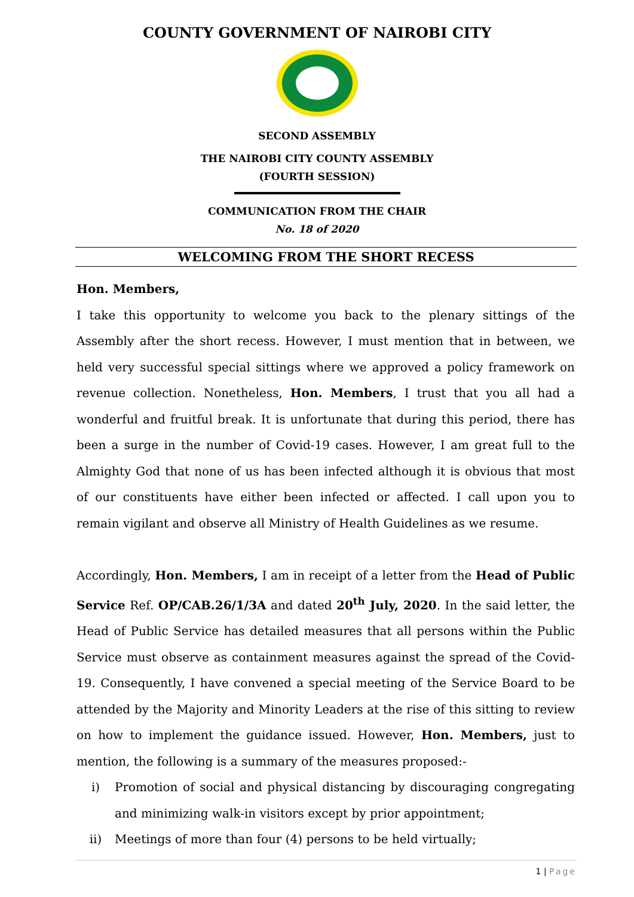COUNTY GOVERNMENT OF NAIROBI CITY
SECOND ASSEMBLY
THE NAIROBI CITY COUNTY ASSEMBLY
(FOURTH SESSION)
COMMUNICATION FROM THE CHAIR
No. 18 of 2020
WELCOMING FROM THE SHORT RECESS
Hon. Members,
I take this opportunity to welcome you back to the plenary sittings of the Assembly after the short recess. However, I must mention that in between, we held very successful special sittings where we approved a policy framework on revenue collection. Nonetheless, Hon. Members, I trust that you all had a wonderful and fruitful break. It is unfortunate that during this period, there has been a surge in the number of Covid-19 cases. However, I am great full to the Almighty God that none of us has been infected although it is obvious that most of our constituents have either been infected or affected. I call upon you to remain vigilant and observe all Ministry of Health Guidelines as we resume.
Accordingly, Hon. Members, I am in receipt of a letter from the Head of Public Service Ref. OP/CAB.26/1/3A and dated 20<sup>th</sup> July, 2020. In the said letter, the Head of Public Service has detailed measures that all persons within the Public Service must observe as containment measures against the spread of the Covid-19. Consequently, I have convened a special meeting of the Service Board to be attended by the Majority and Minority Leaders at the rise of this sitting to review on how to implement the guidance issued. However, Hon. Members, just to mention, the following is a summary of the measures proposed:-
i) Promotion of social and physical distancing by discouraging congregating and minimizing walk-in visitors except by prior appointment;
ii) Meetings of more than four (4) persons to be held virtually;
1 | Page